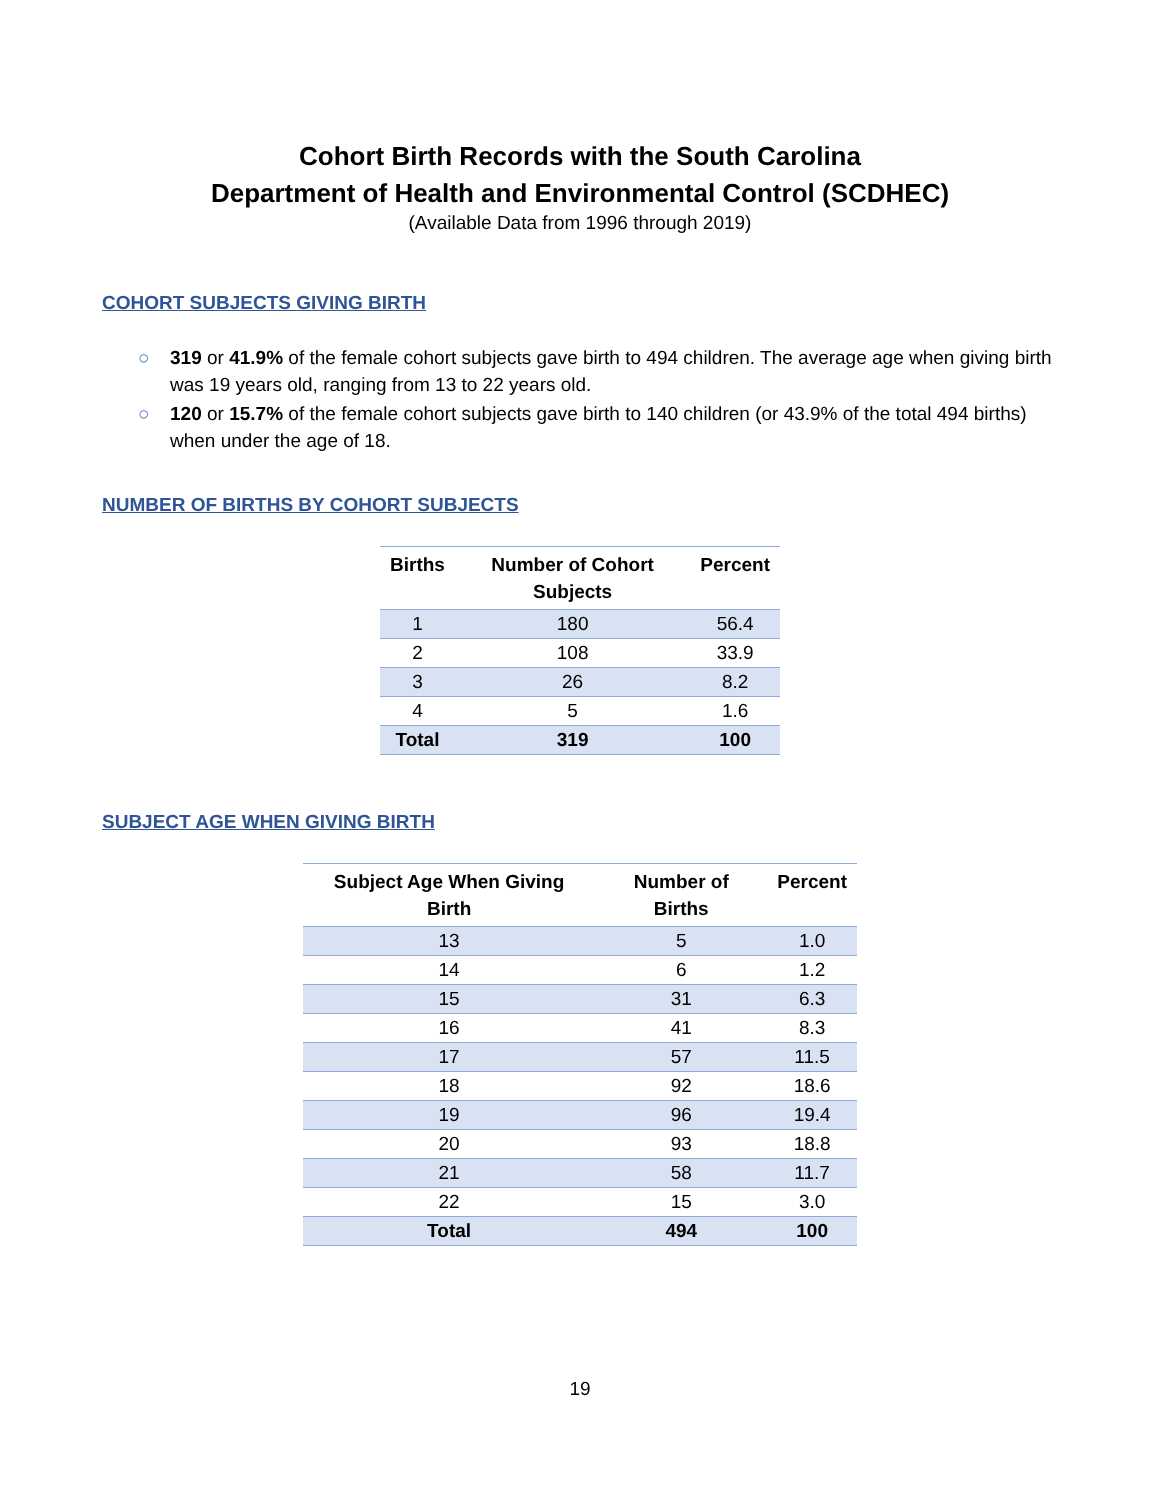Cohort Birth Records with the South Carolina
Department of Health and Environmental Control (SCDHEC)
(Available Data from 1996 through 2019)
COHORT SUBJECTS GIVING BIRTH
○ 319 or 41.9% of the female cohort subjects gave birth to 494 children. The average age when giving birth was 19 years old, ranging from 13 to 22 years old.
○ 120 or 15.7% of the female cohort subjects gave birth to 140 children (or 43.9% of the total 494 births) when under the age of 18.
NUMBER OF BIRTHS BY COHORT SUBJECTS
| Births | Number of Cohort Subjects | Percent |
| --- | --- | --- |
| 1 | 180 | 56.4 |
| 2 | 108 | 33.9 |
| 3 | 26 | 8.2 |
| 4 | 5 | 1.6 |
| Total | 319 | 100 |
SUBJECT AGE WHEN GIVING BIRTH
| Subject Age When Giving Birth | Number of Births | Percent |
| --- | --- | --- |
| 13 | 5 | 1.0 |
| 14 | 6 | 1.2 |
| 15 | 31 | 6.3 |
| 16 | 41 | 8.3 |
| 17 | 57 | 11.5 |
| 18 | 92 | 18.6 |
| 19 | 96 | 19.4 |
| 20 | 93 | 18.8 |
| 21 | 58 | 11.7 |
| 22 | 15 | 3.0 |
| Total | 494 | 100 |
19